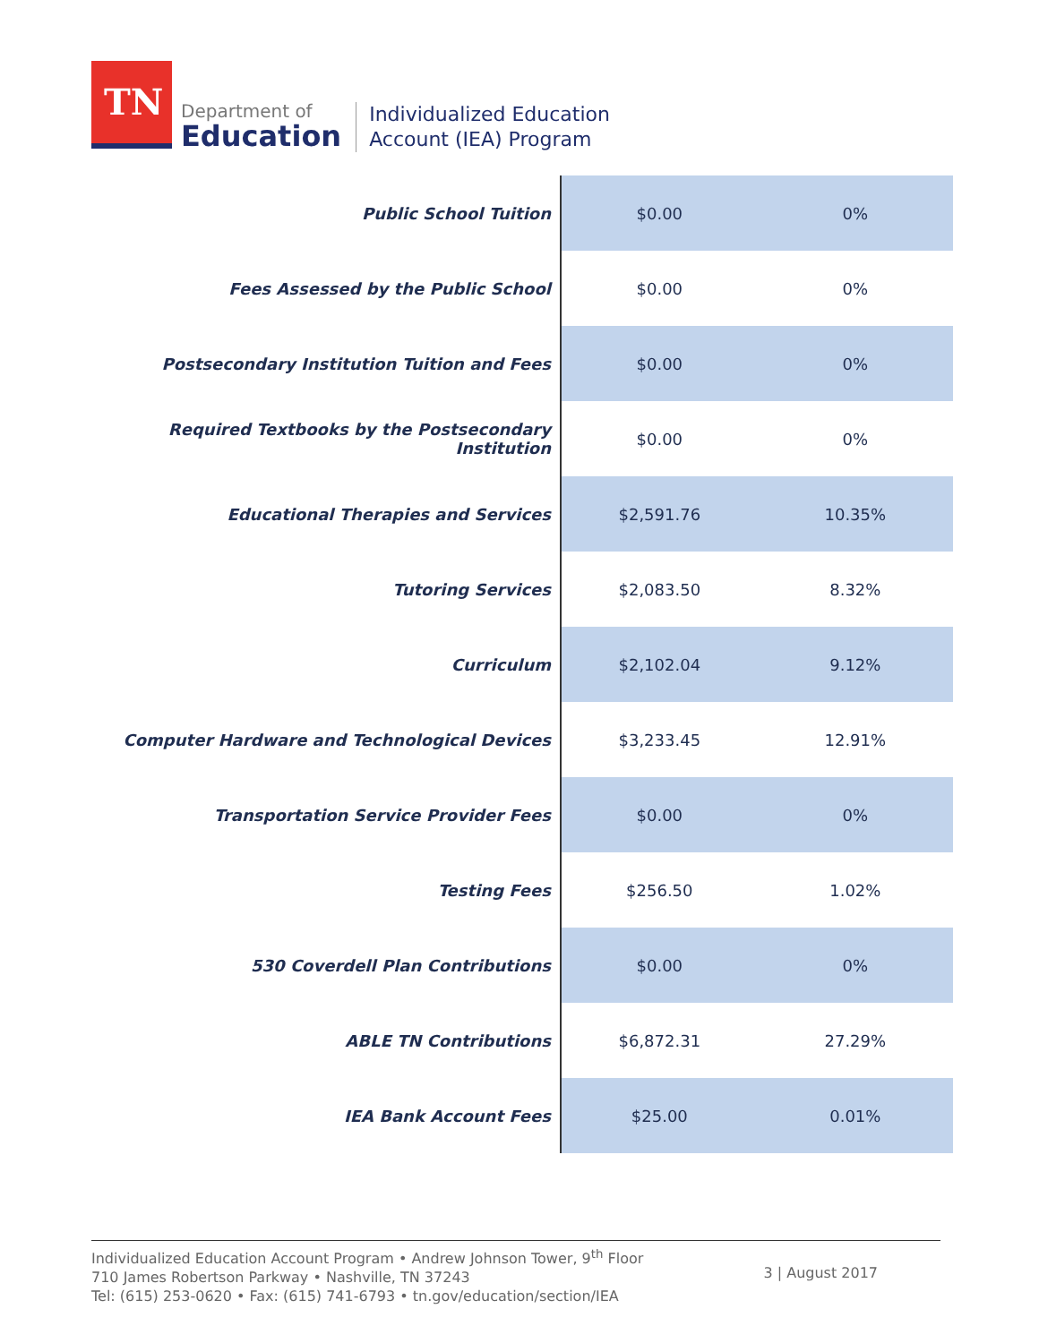TN
Department of
Education
Individualized Education
Account (IEA) Program
| Public School Tuition | $0.00 | 0% |
| Fees Assessed by the Public School | $0.00 | 0% |
| Postsecondary Institution Tuition and Fees | $0.00 | 0% |
| Required Textbooks by the Postsecondary Institution | $0.00 | 0% |
| Educational Therapies and Services | $2,591.76 | 10.35% |
| Tutoring Services | $2,083.50 | 8.32% |
| Curriculum | $2,102.04 | 9.12% |
| Computer Hardware and Technological Devices | $3,233.45 | 12.91% |
| Transportation Service Provider Fees | $0.00 | 0% |
| Testing Fees | $256.50 | 1.02% |
| 530 Coverdell Plan Contributions | $0.00 | 0% |
| ABLE TN Contributions | $6,872.31 | 27.29% |
| IEA Bank Account Fees | $25.00 | 0.01% |
Individualized Education Account Program • Andrew Johnson Tower, 9<sup>th</sup> Floor
710 James Robertson Parkway • Nashville, TN 37243
Tel: (615) 253-0620 • Fax: (615) 741-6793 • tn.gov/education/section/IEA
3 | August 2017